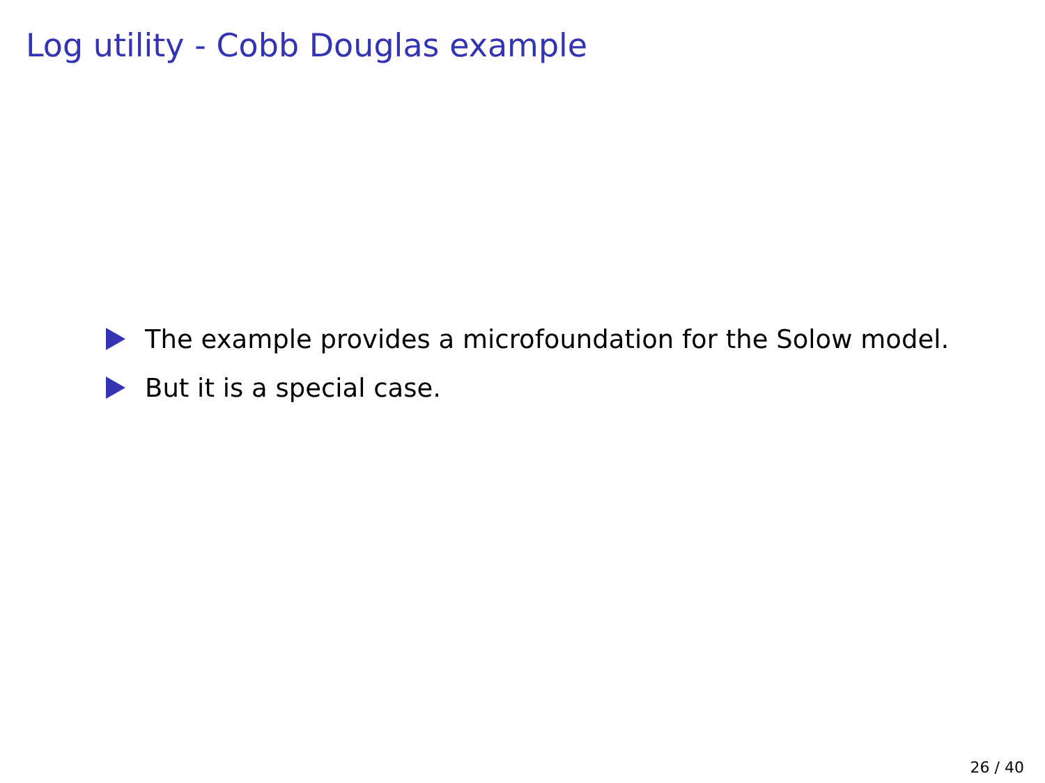Log utility - Cobb Douglas example
The example provides a microfoundation for the Solow model.
But it is a special case.
26 / 40